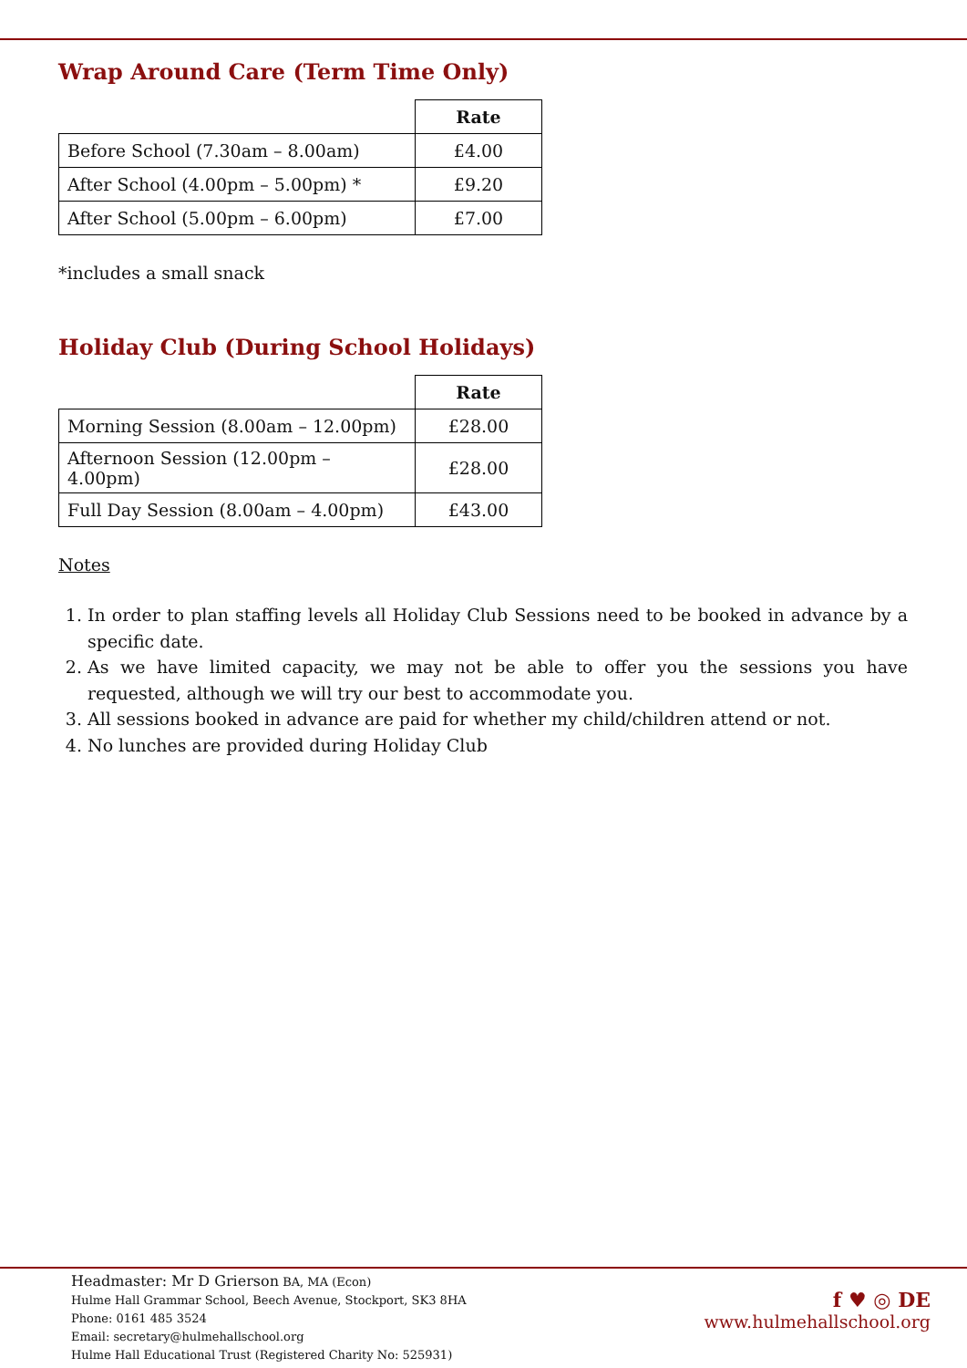Wrap Around Care (Term Time Only)
| | Rate |
| Before School (7.30am – 8.00am) | £4.00 |
| After School (4.00pm – 5.00pm) * | £9.20 |
| After School (5.00pm – 6.00pm) | £7.00 |
*includes a small snack
Holiday Club (During School Holidays)
| | Rate |
| Morning Session (8.00am – 12.00pm) | £28.00 |
| Afternoon Session (12.00pm – 4.00pm) | £28.00 |
| Full Day Session (8.00am – 4.00pm) | £43.00 |
Notes
1. In order to plan staffing levels all Holiday Club Sessions need to be booked in advance by a specific date.
2. As we have limited capacity, we may not be able to offer you the sessions you have requested, although we will try our best to accommodate you.
3. All sessions booked in advance are paid for whether my child/children attend or not.
4. No lunches are provided during Holiday Club
Headmaster: Mr D Grierson BA, MA (Econ)
Hulme Hall Grammar School, Beech Avenue, Stockport, SK3 8HA
Phone: 0161 485 3524
Email: secretary@hulmehallschool.org
Hulme Hall Educational Trust (Registered Charity No: 525931)
f ♥ ◎ DE
www.hulmehallschool.org